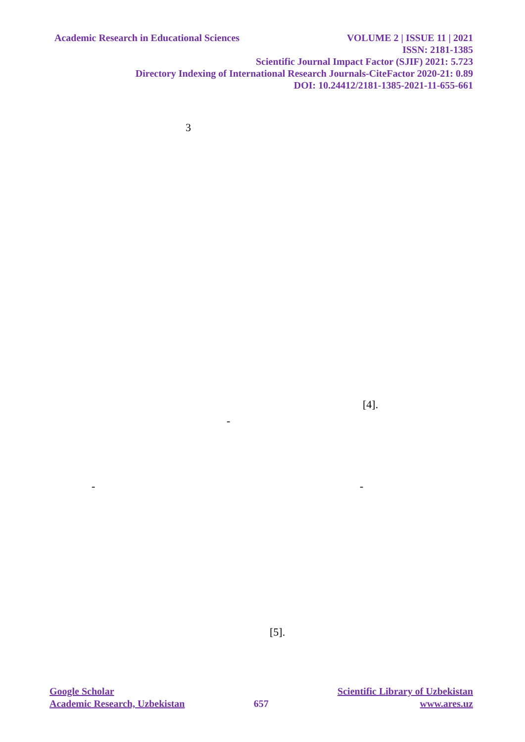Academic Research in Educational Sciences VOLUME 2 | ISSUE 11 | 2021
ISSN: 2181-1385
Scientific Journal Impact Factor (SJIF) 2021: 5.723
Directory Indexing of International Research Journals-CiteFactor 2020-21: 0.89
DOI: 10.24412/2181-1385-2021-11-655-661
3
[4].
-
- -
[5].
Google Scholar
Academic Research, Uzbekistan
657
Scientific Library of Uzbekistan
www.ares.uz